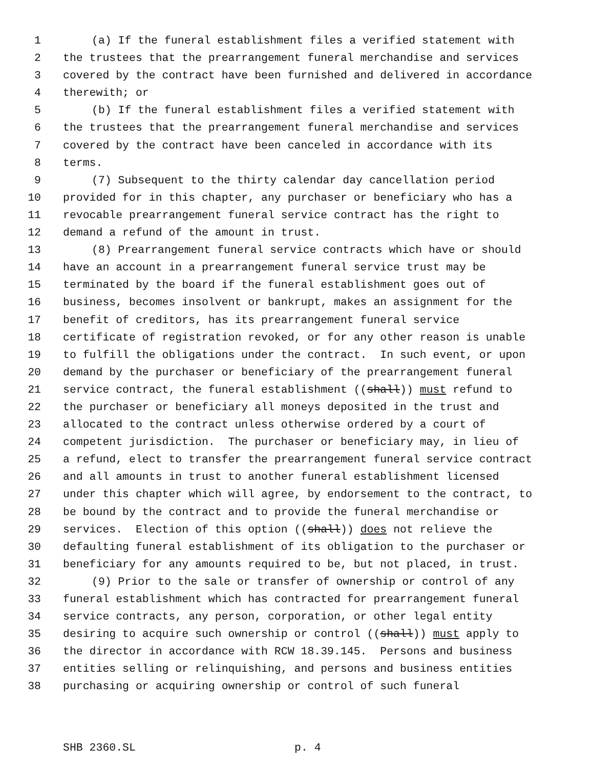1 (a) If the funeral establishment files a verified statement with
2 the trustees that the prearrangement funeral merchandise and services
3 covered by the contract have been furnished and delivered in accordance
4 therewith; or
5 (b) If the funeral establishment files a verified statement with
6 the trustees that the prearrangement funeral merchandise and services
7 covered by the contract have been canceled in accordance with its
8 terms.
9 (7) Subsequent to the thirty calendar day cancellation period
10 provided for in this chapter, any purchaser or beneficiary who has a
11 revocable prearrangement funeral service contract has the right to
12 demand a refund of the amount in trust.
13 (8) Prearrangement funeral service contracts which have or should
14 have an account in a prearrangement funeral service trust may be
15 terminated by the board if the funeral establishment goes out of
16 business, becomes insolvent or bankrupt, makes an assignment for the
17 benefit of creditors, has its prearrangement funeral service
18 certificate of registration revoked, or for any other reason is unable
19 to fulfill the obligations under the contract. In such event, or upon
20 demand by the purchaser or beneficiary of the prearrangement funeral
21 service contract, the funeral establishment ((shall)) must refund to
22 the purchaser or beneficiary all moneys deposited in the trust and
23 allocated to the contract unless otherwise ordered by a court of
24 competent jurisdiction. The purchaser or beneficiary may, in lieu of
25 a refund, elect to transfer the prearrangement funeral service contract
26 and all amounts in trust to another funeral establishment licensed
27 under this chapter which will agree, by endorsement to the contract, to
28 be bound by the contract and to provide the funeral merchandise or
29 services. Election of this option ((shall)) does not relieve the
30 defaulting funeral establishment of its obligation to the purchaser or
31 beneficiary for any amounts required to be, but not placed, in trust.
32 (9) Prior to the sale or transfer of ownership or control of any
33 funeral establishment which has contracted for prearrangement funeral
34 service contracts, any person, corporation, or other legal entity
35 desiring to acquire such ownership or control ((shall)) must apply to
36 the director in accordance with RCW 18.39.145. Persons and business
37 entities selling or relinquishing, and persons and business entities
38 purchasing or acquiring ownership or control of such funeral
SHB 2360.SL p. 4